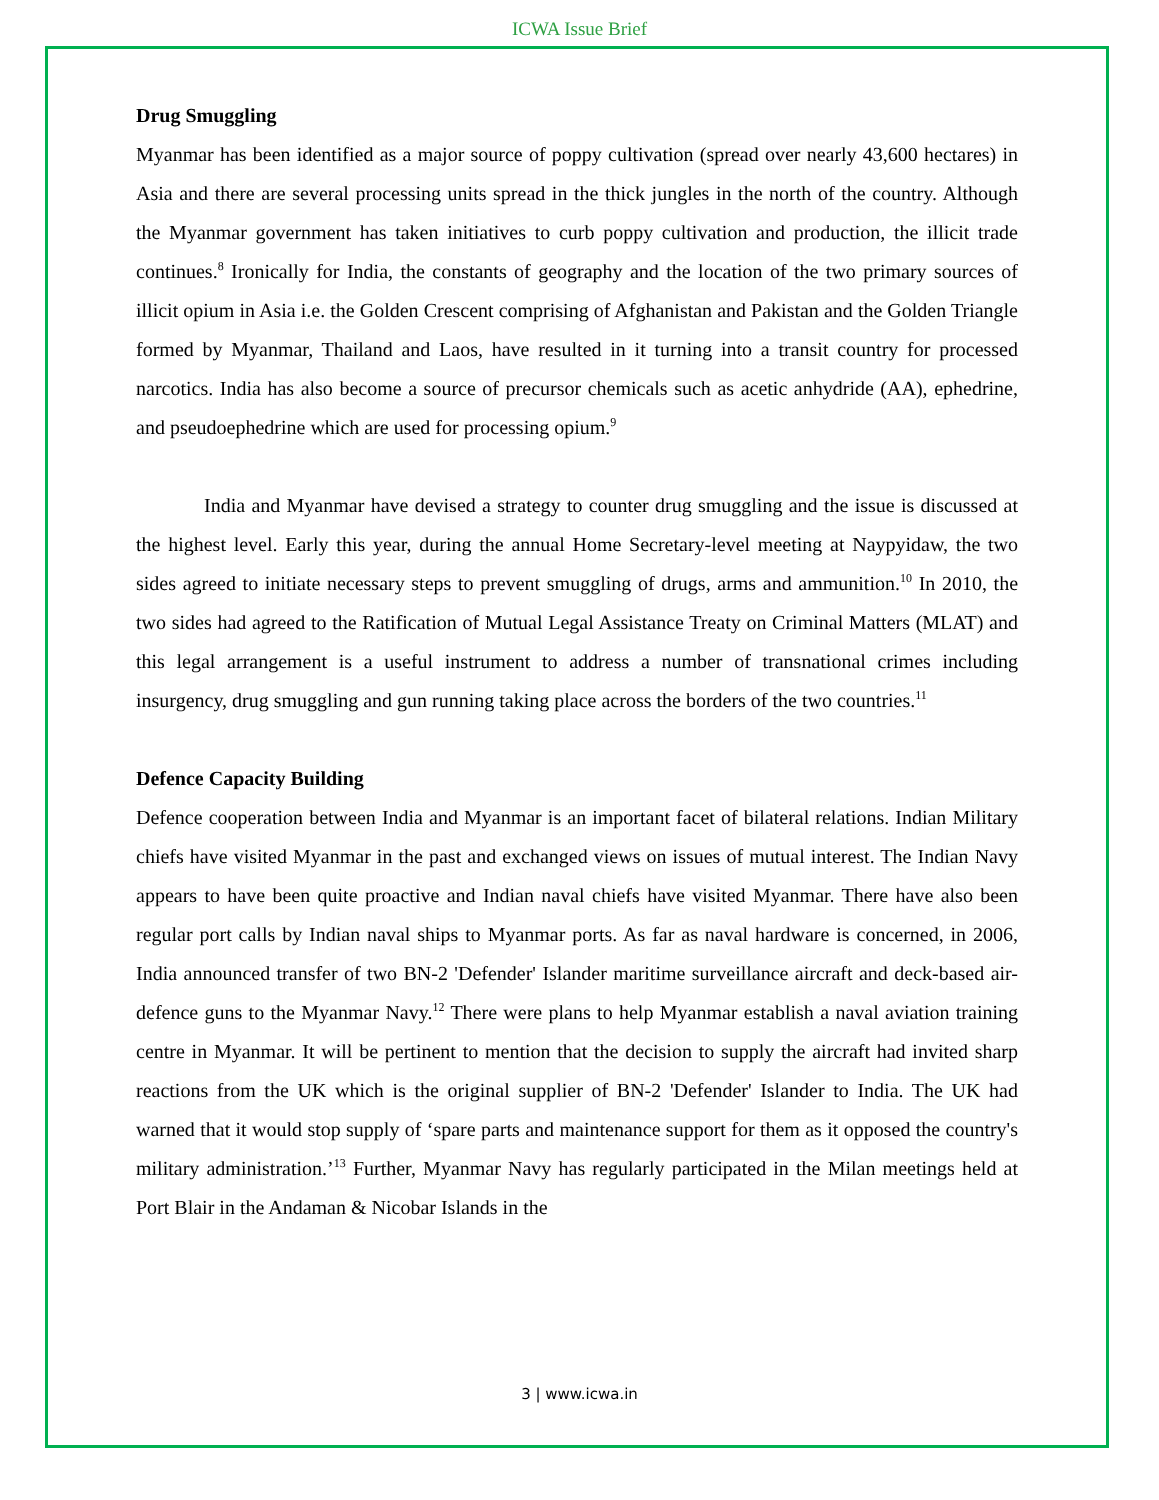ICWA Issue Brief
Drug Smuggling
Myanmar has been identified as a major source of poppy cultivation (spread over nearly 43,600 hectares) in Asia and there are several processing units spread in the thick jungles in the north of the country. Although the Myanmar government has taken initiatives to curb poppy cultivation and production, the illicit trade continues.<sup>8</sup> Ironically for India, the constants of geography and the location of the two primary sources of illicit opium in Asia i.e. the Golden Crescent comprising of Afghanistan and Pakistan and the Golden Triangle formed by Myanmar, Thailand and Laos, have resulted in it turning into a transit country for processed narcotics. India has also become a source of precursor chemicals such as acetic anhydride (AA), ephedrine, and pseudoephedrine which are used for processing opium.<sup>9</sup>
India and Myanmar have devised a strategy to counter drug smuggling and the issue is discussed at the highest level. Early this year, during the annual Home Secretary-level meeting at Naypyidaw, the two sides agreed to initiate necessary steps to prevent smuggling of drugs, arms and ammunition.<sup>10</sup> In 2010, the two sides had agreed to the Ratification of Mutual Legal Assistance Treaty on Criminal Matters (MLAT) and this legal arrangement is a useful instrument to address a number of transnational crimes including insurgency, drug smuggling and gun running taking place across the borders of the two countries.<sup>11</sup>
Defence Capacity Building
Defence cooperation between India and Myanmar is an important facet of bilateral relations. Indian Military chiefs have visited Myanmar in the past and exchanged views on issues of mutual interest. The Indian Navy appears to have been quite proactive and Indian naval chiefs have visited Myanmar. There have also been regular port calls by Indian naval ships to Myanmar ports. As far as naval hardware is concerned, in 2006, India announced transfer of two BN-2 'Defender' Islander maritime surveillance aircraft and deck-based air-defence guns to the Myanmar Navy.<sup>12</sup> There were plans to help Myanmar establish a naval aviation training centre in Myanmar. It will be pertinent to mention that the decision to supply the aircraft had invited sharp reactions from the UK which is the original supplier of BN-2 'Defender' Islander to India. The UK had warned that it would stop supply of ‘spare parts and maintenance support for them as it opposed the country's military administration.’<sup>13</sup> Further, Myanmar Navy has regularly participated in the Milan meetings held at Port Blair in the Andaman & Nicobar Islands in the
3 | www.icwa.in